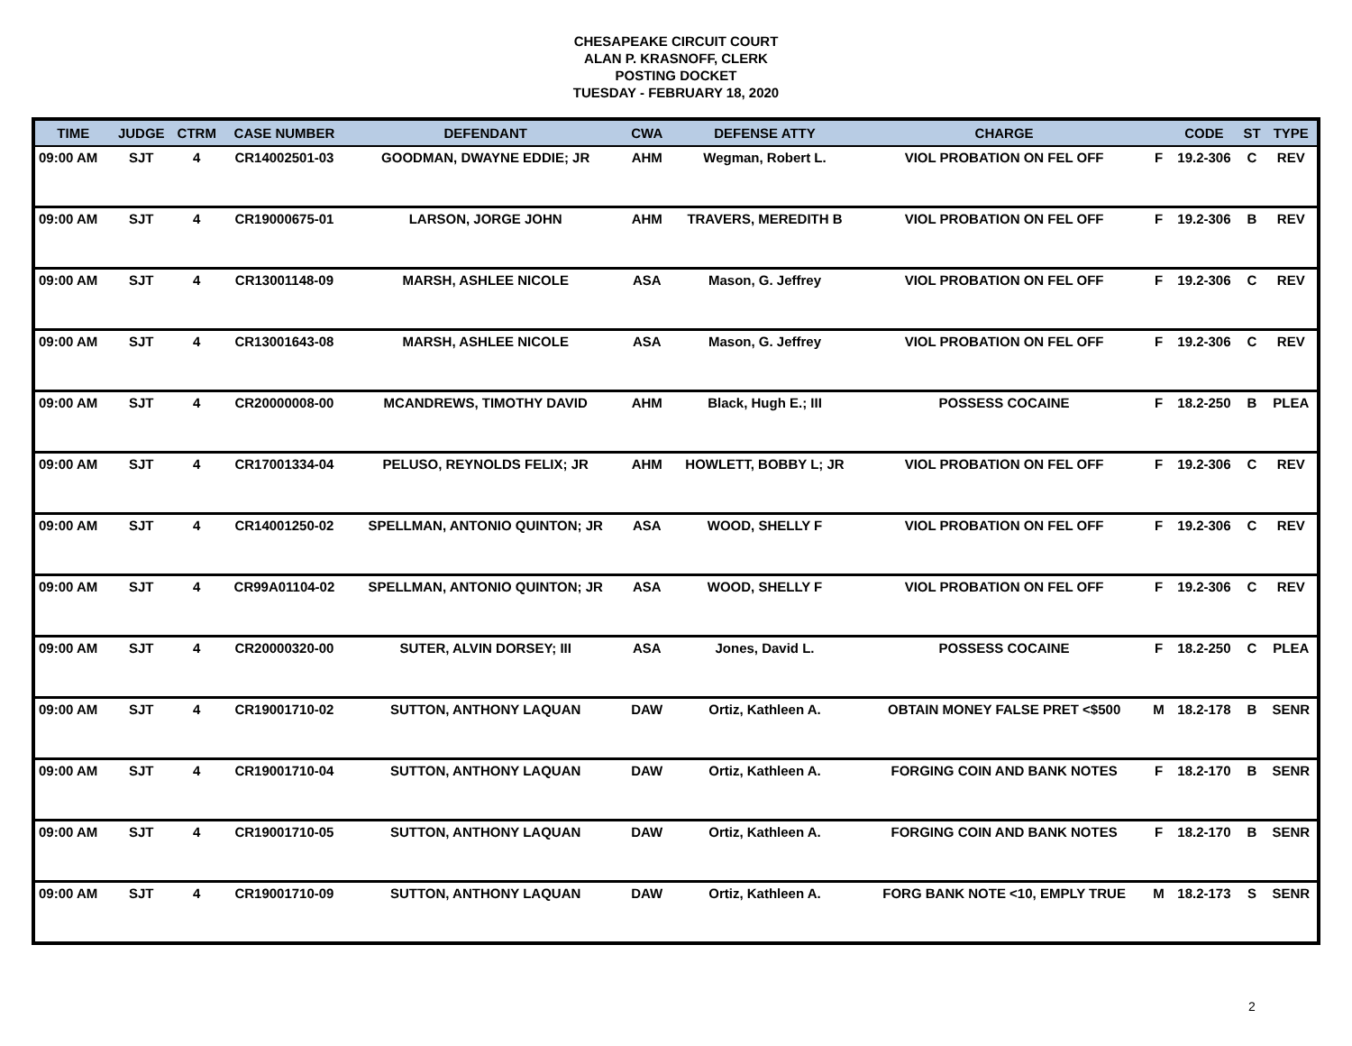CHESAPEAKE CIRCUIT COURT
ALAN P. KRASNOFF, CLERK
POSTING DOCKET
TUESDAY - FEBRUARY 18, 2020
| TIME | JUDGE | CTRM | CASE NUMBER | DEFENDANT | CWA | DEFENSE ATTY | CHARGE | | CODE | ST | TYPE |
| --- | --- | --- | --- | --- | --- | --- | --- | --- | --- | --- | --- |
| 09:00 AM | SJT | 4 | CR14002501-03 | GOODMAN, DWAYNE EDDIE; JR | AHM | Wegman, Robert L. | VIOL PROBATION ON FEL OFF | F | 19.2-306 | C | REV |
| 09:00 AM | SJT | 4 | CR19000675-01 | LARSON, JORGE JOHN | AHM | TRAVERS, MEREDITH B | VIOL PROBATION ON FEL OFF | F | 19.2-306 | B | REV |
| 09:00 AM | SJT | 4 | CR13001148-09 | MARSH, ASHLEE NICOLE | ASA | Mason, G. Jeffrey | VIOL PROBATION ON FEL OFF | F | 19.2-306 | C | REV |
| 09:00 AM | SJT | 4 | CR13001643-08 | MARSH, ASHLEE NICOLE | ASA | Mason, G. Jeffrey | VIOL PROBATION ON FEL OFF | F | 19.2-306 | C | REV |
| 09:00 AM | SJT | 4 | CR20000008-00 | MCANDREWS, TIMOTHY DAVID | AHM | Black, Hugh E.; III | POSSESS COCAINE | F | 18.2-250 | B | PLEA |
| 09:00 AM | SJT | 4 | CR17001334-04 | PELUSO, REYNOLDS FELIX; JR | AHM | HOWLETT, BOBBY L; JR | VIOL PROBATION ON FEL OFF | F | 19.2-306 | C | REV |
| 09:00 AM | SJT | 4 | CR14001250-02 | SPELLMAN, ANTONIO QUINTON; JR | ASA | WOOD, SHELLY F | VIOL PROBATION ON FEL OFF | F | 19.2-306 | C | REV |
| 09:00 AM | SJT | 4 | CR99A01104-02 | SPELLMAN, ANTONIO QUINTON; JR | ASA | WOOD, SHELLY F | VIOL PROBATION ON FEL OFF | F | 19.2-306 | C | REV |
| 09:00 AM | SJT | 4 | CR20000320-00 | SUTER, ALVIN DORSEY; III | ASA | Jones, David L. | POSSESS COCAINE | F | 18.2-250 | C | PLEA |
| 09:00 AM | SJT | 4 | CR19001710-02 | SUTTON, ANTHONY LAQUAN | DAW | Ortiz, Kathleen A. | OBTAIN MONEY FALSE PRET <$500 | M | 18.2-178 | B | SENR |
| 09:00 AM | SJT | 4 | CR19001710-04 | SUTTON, ANTHONY LAQUAN | DAW | Ortiz, Kathleen A. | FORGING COIN AND BANK NOTES | F | 18.2-170 | B | SENR |
| 09:00 AM | SJT | 4 | CR19001710-05 | SUTTON, ANTHONY LAQUAN | DAW | Ortiz, Kathleen A. | FORGING COIN AND BANK NOTES | F | 18.2-170 | B | SENR |
| 09:00 AM | SJT | 4 | CR19001710-09 | SUTTON, ANTHONY LAQUAN | DAW | Ortiz, Kathleen A. | FORG BANK NOTE <10, EMPLY TRUE | M | 18.2-173 | S | SENR |
2